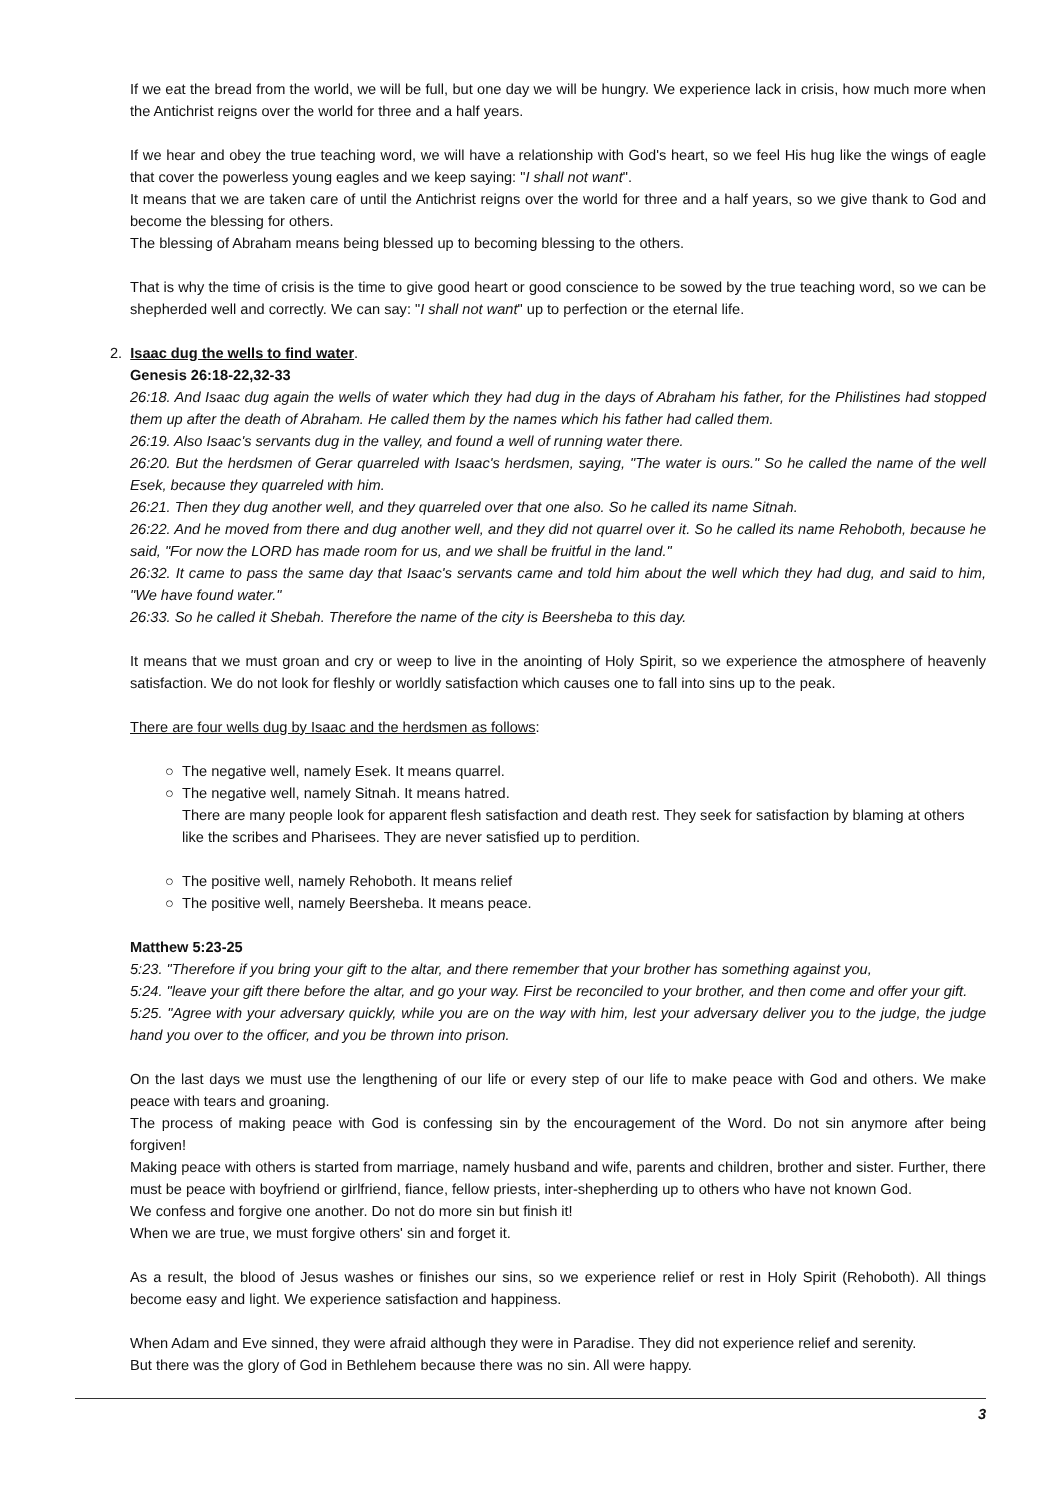If we eat the bread from the world, we will be full, but one day we will be hungry. We experience lack in crisis, how much more when the Antichrist reigns over the world for three and a half years.
If we hear and obey the true teaching word, we will have a relationship with God's heart, so we feel His hug like the wings of eagle that cover the powerless young eagles and we keep saying: "I shall not want".
It means that we are taken care of until the Antichrist reigns over the world for three and a half years, so we give thank to God and become the blessing for others.
The blessing of Abraham means being blessed up to becoming blessing to the others.
That is why the time of crisis is the time to give good heart or good conscience to be sowed by the true teaching word, so we can be shepherded well and correctly. We can say: "I shall not want" up to perfection or the eternal life.
2. Isaac dug the wells to find water.
Genesis 26:18-22,32-33
26:18. And Isaac dug again the wells of water which they had dug in the days of Abraham his father, for the Philistines had stopped them up after the death of Abraham. He called them by the names which his father had called them.
26:19. Also Isaac's servants dug in the valley, and found a well of running water there.
26:20. But the herdsmen of Gerar quarreled with Isaac's herdsmen, saying, "The water is ours." So he called the name of the well Esek, because they quarreled with him.
26:21. Then they dug another well, and they quarreled over that one also. So he called its name Sitnah.
26:22. And he moved from there and dug another well, and they did not quarrel over it. So he called its name Rehoboth, because he said, "For now the LORD has made room for us, and we shall be fruitful in the land."
26:32. It came to pass the same day that Isaac's servants came and told him about the well which they had dug, and said to him, "We have found water."
26:33. So he called it Shebah. Therefore the name of the city is Beersheba to this day.
It means that we must groan and cry or weep to live in the anointing of Holy Spirit, so we experience the atmosphere of heavenly satisfaction. We do not look for fleshly or worldly satisfaction which causes one to fall into sins up to the peak.
There are four wells dug by Isaac and the herdsmen as follows:
○ The negative well, namely Esek. It means quarrel.
○ The negative well, namely Sitnah. It means hatred.
There are many people look for apparent flesh satisfaction and death rest. They seek for satisfaction by blaming at others like the scribes and Pharisees. They are never satisfied up to perdition.
○ The positive well, namely Rehoboth. It means relief
○ The positive well, namely Beersheba. It means peace.
Matthew 5:23-25
5:23. "Therefore if you bring your gift to the altar, and there remember that your brother has something against you,
5:24. "leave your gift there before the altar, and go your way. First be reconciled to your brother, and then come and offer your gift.
5:25. "Agree with your adversary quickly, while you are on the way with him, lest your adversary deliver you to the judge, the judge hand you over to the officer, and you be thrown into prison.
On the last days we must use the lengthening of our life or every step of our life to make peace with God and others. We make peace with tears and groaning.
The process of making peace with God is confessing sin by the encouragement of the Word. Do not sin anymore after being forgiven!
Making peace with others is started from marriage, namely husband and wife, parents and children, brother and sister. Further, there must be peace with boyfriend or girlfriend, fiance, fellow priests, inter-shepherding up to others who have not known God.
We confess and forgive one another. Do not do more sin but finish it!
When we are true, we must forgive others' sin and forget it.
As a result, the blood of Jesus washes or finishes our sins, so we experience relief or rest in Holy Spirit (Rehoboth). All things become easy and light. We experience satisfaction and happiness.
When Adam and Eve sinned, they were afraid although they were in Paradise. They did not experience relief and serenity.
But there was the glory of God in Bethlehem because there was no sin. All were happy.
3